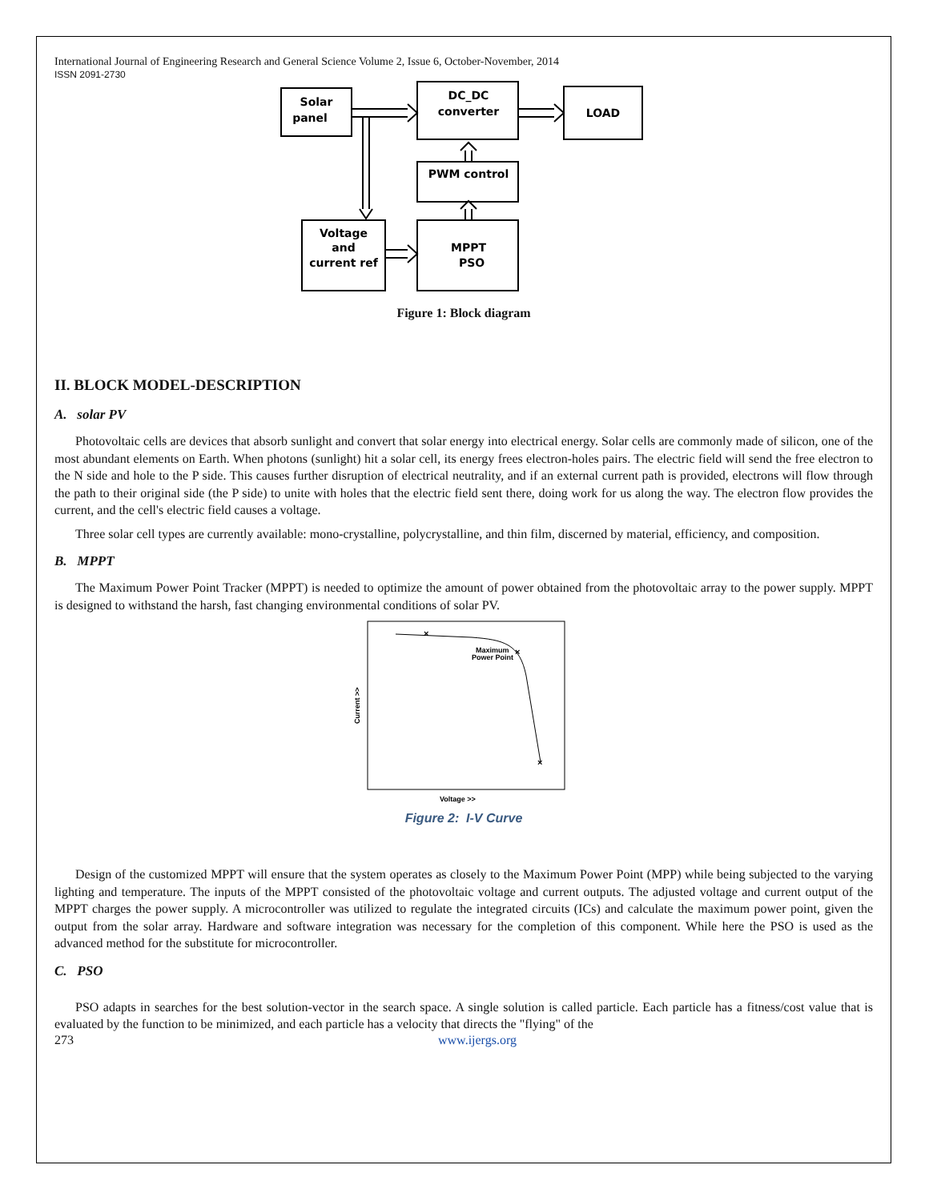International Journal of Engineering Research and General Science Volume 2, Issue 6, October-November, 2014
ISSN 2091-2730
Solar
panel
DC_DC
converter
LOAD
PWM control
Voltage
and
current ref
MPPT
PSO
Figure 1: Block diagram
II. BLOCK MODEL-DESCRIPTION
A. solar PV
Photovoltaic cells are devices that absorb sunlight and convert that solar energy into electrical energy. Solar cells are commonly made of silicon, one of the most abundant elements on Earth. When photons (sunlight) hit a solar cell, its energy frees electron-holes pairs. The electric field will send the free electron to the N side and hole to the P side. This causes further disruption of electrical neutrality, and if an external current path is provided, electrons will flow through the path to their original side (the P side) to unite with holes that the electric field sent there, doing work for us along the way. The electron flow provides the current, and the cell's electric field causes a voltage.
Three solar cell types are currently available: mono-crystalline, polycrystalline, and thin film, discerned by material, efficiency, and composition.
B. MPPT
The Maximum Power Point Tracker (MPPT) is needed to optimize the amount of power obtained from the photovoltaic array to the power supply. MPPT is designed to withstand the harsh, fast changing environmental conditions of solar PV.
×
×
×
Maximum
Power Point
Current >>
Voltage >>
Figure 2: I-V Curve
Design of the customized MPPT will ensure that the system operates as closely to the Maximum Power Point (MPP) while being subjected to the varying lighting and temperature. The inputs of the MPPT consisted of the photovoltaic voltage and current outputs. The adjusted voltage and current output of the MPPT charges the power supply. A microcontroller was utilized to regulate the integrated circuits (ICs) and calculate the maximum power point, given the output from the solar array. Hardware and software integration was necessary for the completion of this component. While here the PSO is used as the advanced method for the substitute for microcontroller.
C. PSO
PSO adapts in searches for the best solution-vector in the search space. A single solution is called particle. Each particle has a fitness/cost value that is evaluated by the function to be minimized, and each particle has a velocity that directs the "flying" of the
273 www.ijergs.org